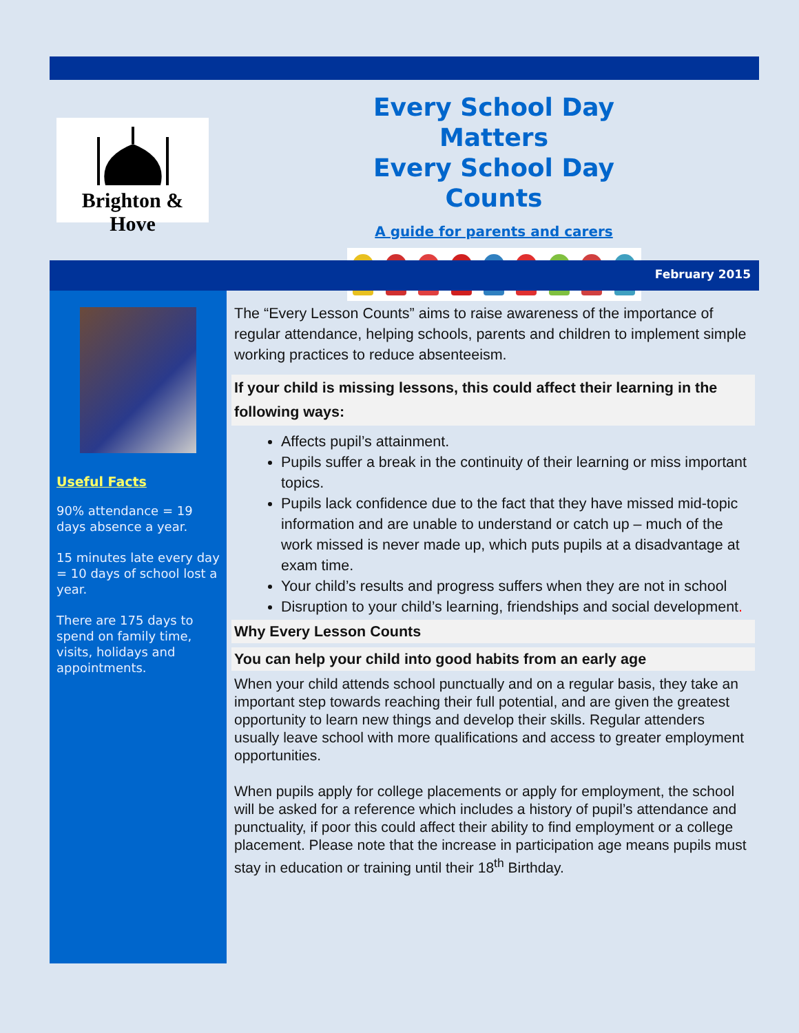Brighton & Hove
Every School Day Matters
Every School Day Counts
A guide for parents and carers
February 2015
Useful Facts
90% attendance = 19 days absence a year.
15 minutes late every day = 10 days of school lost a year.
There are 175 days to spend on family time, visits, holidays and appointments.
The “Every Lesson Counts” aims to raise awareness of the importance of regular attendance, helping schools, parents and children to implement simple working practices to reduce absenteeism.
If your child is missing lessons, this could affect their learning in the following ways:
Affects pupil’s attainment.
Pupils suffer a break in the continuity of their learning or miss important topics.
Pupils lack confidence due to the fact that they have missed mid-topic information and are unable to understand or catch up – much of the work missed is never made up, which puts pupils at a disadvantage at exam time.
Your child’s results and progress suffers when they are not in school
Disruption to your child’s learning, friendships and social development.
Why Every Lesson Counts
You can help your child into good habits from an early age
When your child attends school punctually and on a regular basis, they take an important step towards reaching their full potential, and are given the greatest opportunity to learn new things and develop their skills. Regular attenders usually leave school with more qualifications and access to greater employment opportunities.
When pupils apply for college placements or apply for employment, the school will be asked for a reference which includes a history of pupil’s attendance and punctuality, if poor this could affect their ability to find employment or a college placement. Please note that the increase in participation age means pupils must stay in education or training until their 18<sup>th</sup> Birthday.